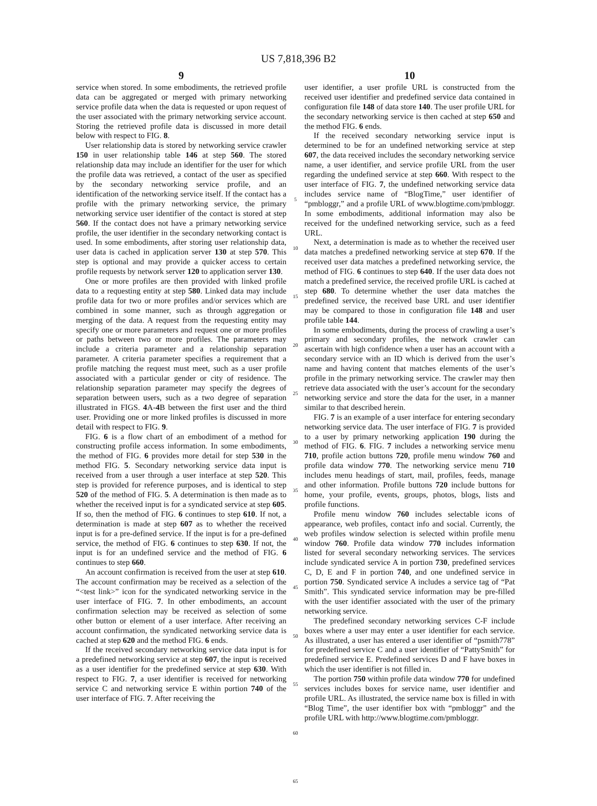US 7,818,396 B2
9
service when stored. In some embodiments, the retrieved profile data can be aggregated or merged with primary networking service profile data when the data is requested or upon request of the user associated with the primary networking service account. Storing the retrieved profile data is discussed in more detail below with respect to FIG. 8.
User relationship data is stored by networking service crawler 150 in user relationship table 146 at step 560. The stored relationship data may include an identifier for the user for which the profile data was retrieved, a contact of the user as specified by the secondary networking service profile, and an identification of the networking service itself. If the contact has a profile with the primary networking service, the primary networking service user identifier of the contact is stored at step 560. If the contact does not have a primary networking service profile, the user identifier in the secondary networking contact is used. In some embodiments, after storing user relationship data, user data is cached in application server 130 at step 570. This step is optional and may provide a quicker access to certain profile requests by network server 120 to application server 130.
One or more profiles are then provided with linked profile data to a requesting entity at step 580. Linked data may include profile data for two or more profiles and/or services which are combined in some manner, such as through aggregation or merging of the data. A request from the requesting entity may specify one or more parameters and request one or more profiles or paths between two or more profiles. The parameters may include a criteria parameter and a relationship separation parameter. A criteria parameter specifies a requirement that a profile matching the request must meet, such as a user profile associated with a particular gender or city of residence. The relationship separation parameter may specify the degrees of separation between users, such as a two degree of separation illustrated in FIGS. 4 A-4 B between the first user and the third user. Providing one or more linked profiles is discussed in more detail with respect to FIG. 9.
FIG. 6 is a flow chart of an embodiment of a method for constructing profile access information. In some embodiments, the method of FIG. 6 provides more detail for step 530 in the method FIG. 5. Secondary networking service data input is received from a user through a user interface at step 520. This step is provided for reference purposes, and is identical to step 520 of the method of FIG. 5. A determination is then made as to whether the received input is for a syndicated service at step 605. If so, then the method of FIG. 6 continues to step 610. If not, a determination is made at step 607 as to whether the received input is for a pre-defined service. If the input is for a pre-defined service, the method of FIG. 6 continues to step 630. If not, the input is for an undefined service and the method of FIG. 6 continues to step 660.
An account confirmation is received from the user at step 610. The account confirmation may be received as a selection of the “<test link>” icon for the syndicated networking service in the user interface of FIG. 7. In other embodiments, an account confirmation selection may be received as selection of some other button or element of a user interface. After receiving an account confirmation, the syndicated networking service data is cached at step 620 and the method FIG. 6 ends.
If the received secondary networking service data input is for a predefined networking service at step 607, the input is received as a user identifier for the predefined service at step 630. With respect to FIG. 7, a user identifier is received for networking service C and networking service E within portion 740 of the user interface of FIG. 7. After receiving the
5
10
15
20
25
30
35
40
45
50
55
60
65
10
user identifier, a user profile URL is constructed from the received user identifier and predefined service data contained in configuration file 148 of data store 140. The user profile URL for the secondary networking service is then cached at step 650 and the method FIG. 6 ends.
If the received secondary networking service input is determined to be for an undefined networking service at step 607, the data received includes the secondary networking service name, a user identifier, and service profile URL from the user regarding the undefined service at step 660. With respect to the user interface of FIG. 7, the undefined networking service data includes service name of “BlogTime,” user identifier of “pmbloggr,” and a profile URL of www.blogtime.com/pmbloggr. In some embodiments, additional information may also be received for the undefined networking service, such as a feed URL.
Next, a determination is made as to whether the received user data matches a predefined networking service at step 670. If the received user data matches a predefined networking service, the method of FIG. 6 continues to step 640. If the user data does not match a predefined service, the received profile URL is cached at step 680. To determine whether the user data matches the predefined service, the received base URL and user identifier may be compared to those in configuration file 148 and user profile table 144.
In some embodiments, during the process of crawling a user’s primary and secondary profiles, the network crawler can ascertain with high confidence when a user has an account with a secondary service with an ID which is derived from the user’s name and having content that matches elements of the user’s profile in the primary networking service. The crawler may then retrieve data associated with the user’s account for the secondary networking service and store the data for the user, in a manner similar to that described herein.
FIG. 7 is an example of a user interface for entering secondary networking service data. The user interface of FIG. 7 is provided to a user by primary networking application 190 during the method of FIG. 6. FIG. 7 includes a networking service menu 710, profile action buttons 720, profile menu window 760 and profile data window 770. The networking service menu 710 includes menu headings of start, mail, profiles, feeds, manage and other information. Profile buttons 720 include buttons for home, your profile, events, groups, photos, blogs, lists and profile functions.
Profile menu window 760 includes selectable icons of appearance, web profiles, contact info and social. Currently, the web profiles window selection is selected within profile menu window 760. Profile data window 770 includes information listed for several secondary networking services. The services include syndicated service A in portion 730, predefined services C, D, E and F in portion 740, and one undefined service in portion 750. Syndicated service A includes a service tag of “Pat Smith”. This syndicated service information may be pre-filled with the user identifier associated with the user of the primary networking service.
The predefined secondary networking services C-F include boxes where a user may enter a user identifier for each service. As illustrated, a user has entered a user identifier of “psmith778” for predefined service C and a user identifier of “PattySmith” for predefined service E. Predefined services D and F have boxes in which the user identifier is not filled in.
The portion 750 within profile data window 770 for undefined services includes boxes for service name, user identifier and profile URL. As illustrated, the service name box is filled in with “Blog Time”, the user identifier box with “pmbloggr” and the profile URL with http://www.blogtime.com/pmbloggr.